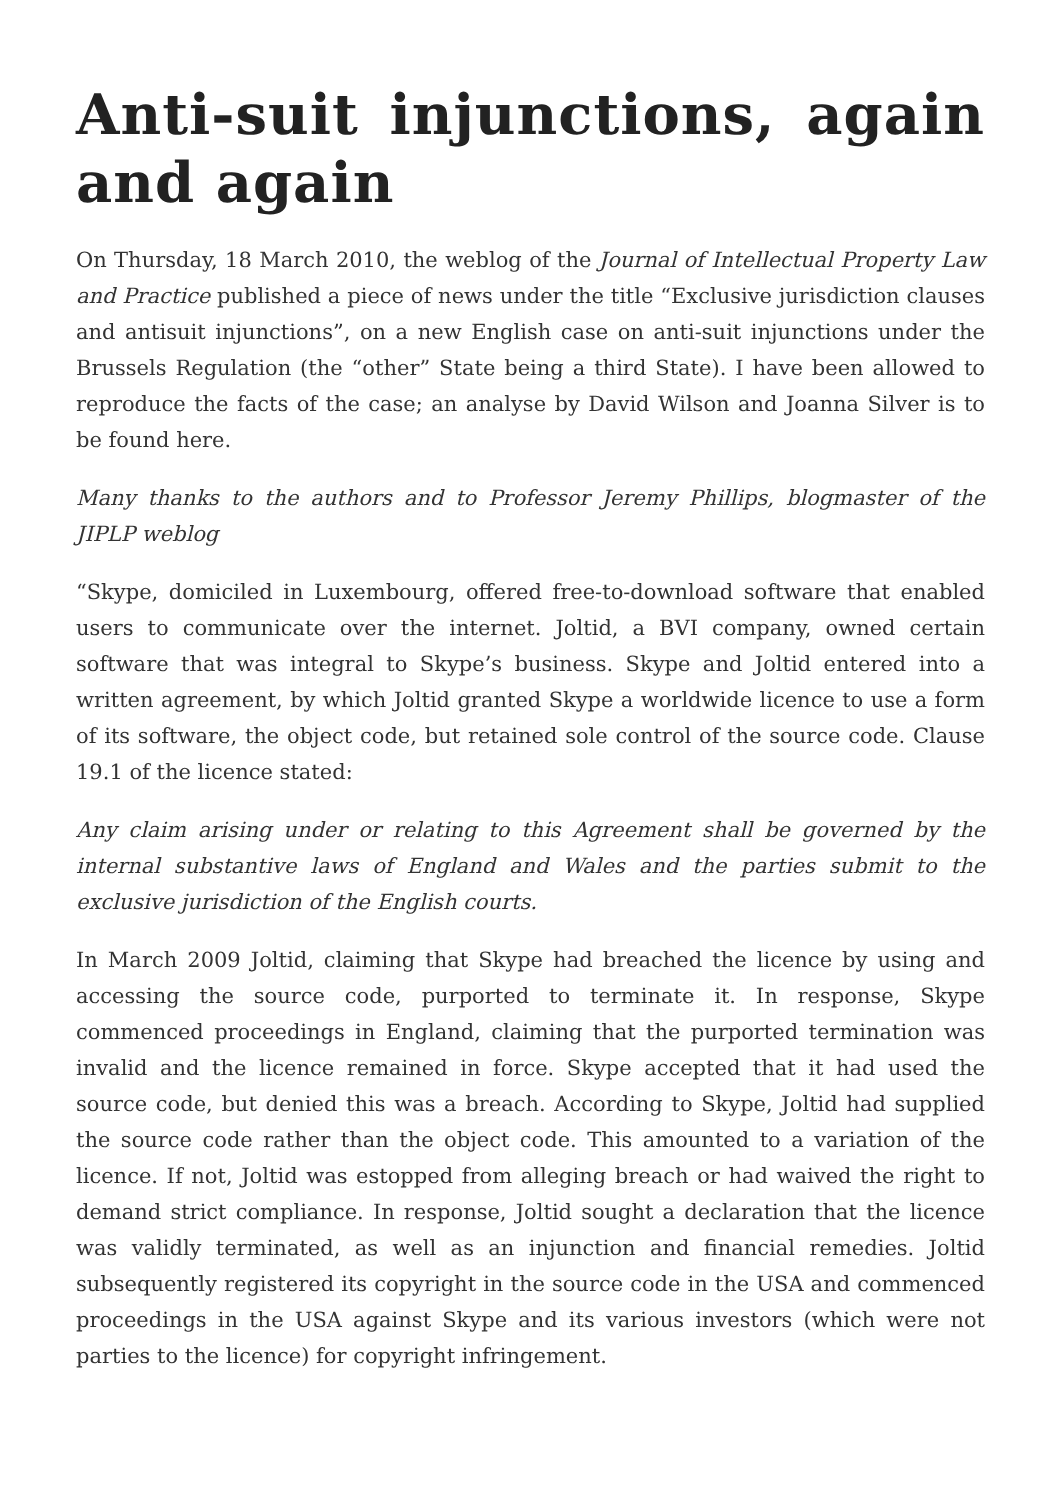Anti-suit injunctions, again and again
On Thursday, 18 March 2010, the weblog of the Journal of Intellectual Property Law and Practice published a piece of news under the title “Exclusive jurisdiction clauses and antisuit injunctions”, on a new English case on anti-suit injunctions under the Brussels Regulation (the “other” State being a third State). I have been allowed to reproduce the facts of the case; an analyse by David Wilson and Joanna Silver is to be found here.
Many thanks to the authors and to Professor Jeremy Phillips, blogmaster of the JIPLP weblog
“Skype, domiciled in Luxembourg, offered free-to-download software that enabled users to communicate over the internet. Joltid, a BVI company, owned certain software that was integral to Skype’s business. Skype and Joltid entered into a written agreement, by which Joltid granted Skype a worldwide licence to use a form of its software, the object code, but retained sole control of the source code. Clause 19.1 of the licence stated:
Any claim arising under or relating to this Agreement shall be governed by the internal substantive laws of England and Wales and the parties submit to the exclusive jurisdiction of the English courts.
In March 2009 Joltid, claiming that Skype had breached the licence by using and accessing the source code, purported to terminate it. In response, Skype commenced proceedings in England, claiming that the purported termination was invalid and the licence remained in force. Skype accepted that it had used the source code, but denied this was a breach. According to Skype, Joltid had supplied the source code rather than the object code. This amounted to a variation of the licence. If not, Joltid was estopped from alleging breach or had waived the right to demand strict compliance. In response, Joltid sought a declaration that the licence was validly terminated, as well as an injunction and financial remedies. Joltid subsequently registered its copyright in the source code in the USA and commenced proceedings in the USA against Skype and its various investors (which were not parties to the licence) for copyright infringement.